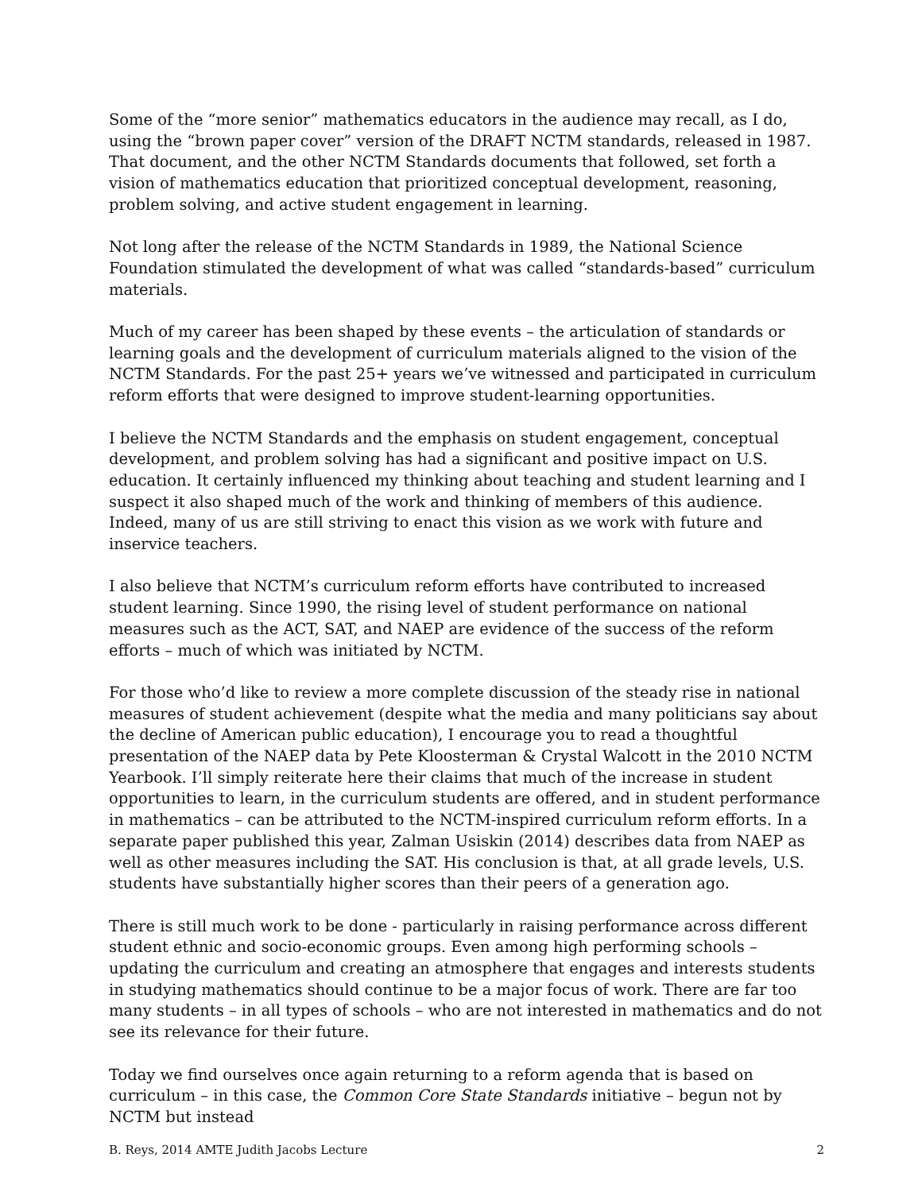Some of the “more senior” mathematics educators in the audience may recall, as I do, using the “brown paper cover” version of the DRAFT NCTM standards, released in 1987. That document, and the other NCTM Standards documents that followed, set forth a vision of mathematics education that prioritized conceptual development, reasoning, problem solving, and active student engagement in learning.
Not long after the release of the NCTM Standards in 1989, the National Science Foundation stimulated the development of what was called “standards-based” curriculum materials.
Much of my career has been shaped by these events – the articulation of standards or learning goals and the development of curriculum materials aligned to the vision of the NCTM Standards. For the past 25+ years we’ve witnessed and participated in curriculum reform efforts that were designed to improve student-learning opportunities.
I believe the NCTM Standards and the emphasis on student engagement, conceptual development, and problem solving has had a significant and positive impact on U.S. education. It certainly influenced my thinking about teaching and student learning and I suspect it also shaped much of the work and thinking of members of this audience. Indeed, many of us are still striving to enact this vision as we work with future and inservice teachers.
I also believe that NCTM’s curriculum reform efforts have contributed to increased student learning. Since 1990, the rising level of student performance on national measures such as the ACT, SAT, and NAEP are evidence of the success of the reform efforts – much of which was initiated by NCTM.
For those who’d like to review a more complete discussion of the steady rise in national measures of student achievement (despite what the media and many politicians say about the decline of American public education), I encourage you to read a thoughtful presentation of the NAEP data by Pete Kloosterman & Crystal Walcott in the 2010 NCTM Yearbook. I’ll simply reiterate here their claims that much of the increase in student opportunities to learn, in the curriculum students are offered, and in student performance in mathematics – can be attributed to the NCTM-inspired curriculum reform efforts. In a separate paper published this year, Zalman Usiskin (2014) describes data from NAEP as well as other measures including the SAT. His conclusion is that, at all grade levels, U.S. students have substantially higher scores than their peers of a generation ago.
There is still much work to be done - particularly in raising performance across different student ethnic and socio-economic groups. Even among high performing schools – updating the curriculum and creating an atmosphere that engages and interests students in studying mathematics should continue to be a major focus of work. There are far too many students – in all types of schools – who are not interested in mathematics and do not see its relevance for their future.
Today we find ourselves once again returning to a reform agenda that is based on curriculum – in this case, the Common Core State Standards initiative – begun not by NCTM but instead
B. Reys, 2014 AMTE Judith Jacobs Lecture 2